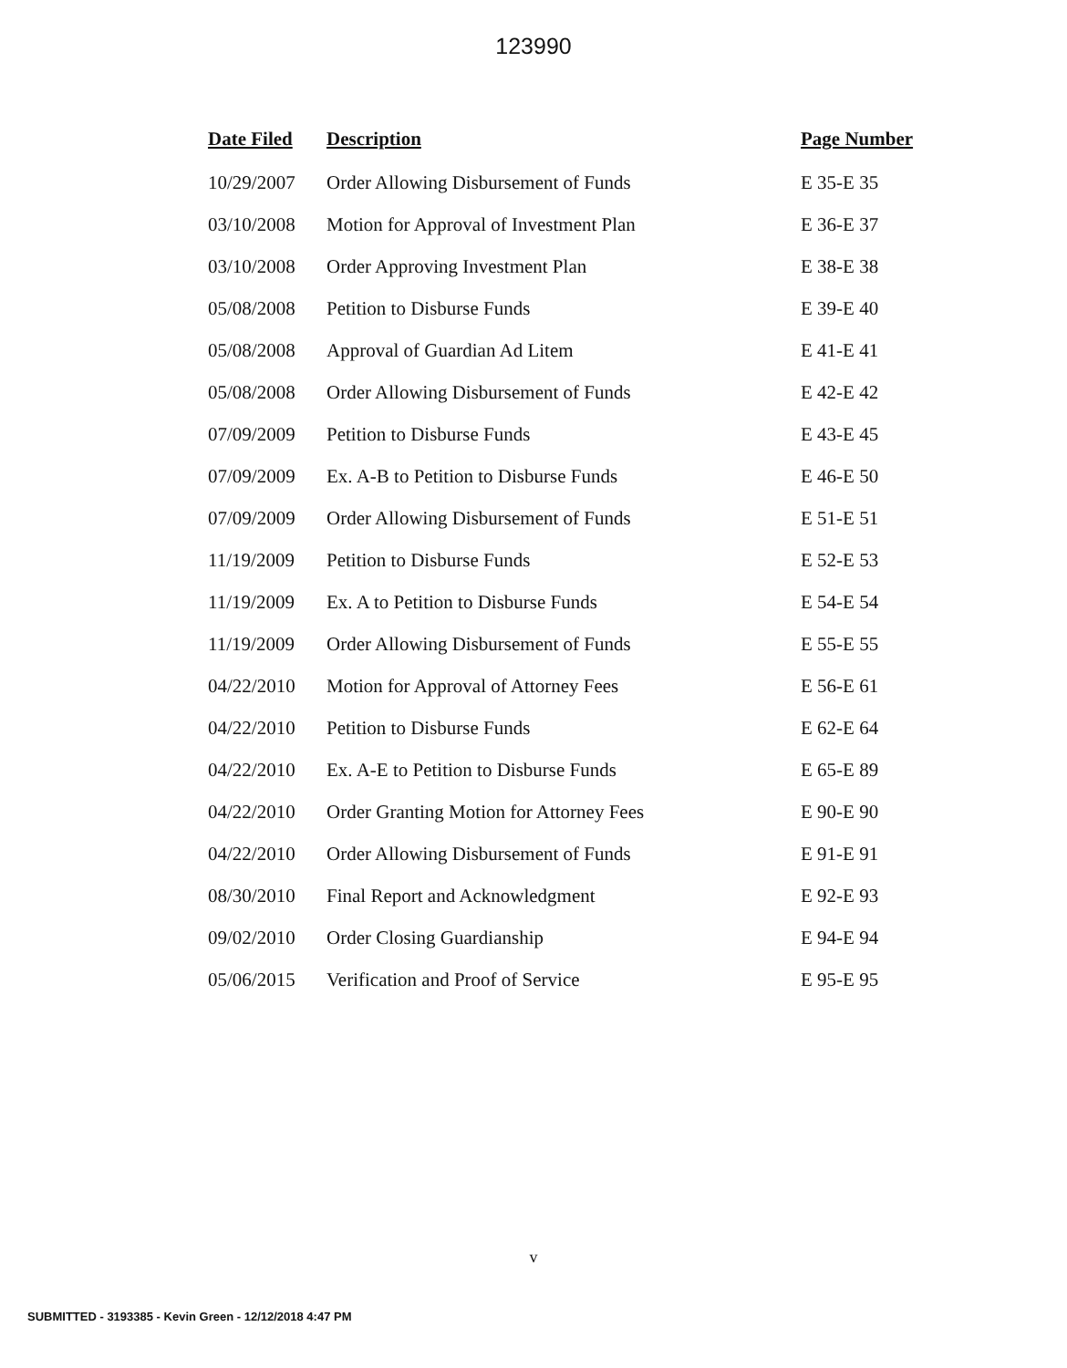123990
| Date Filed | Description | Page Number |
| --- | --- | --- |
| 10/29/2007 | Order Allowing Disbursement of Funds | E 35-E 35 |
| 03/10/2008 | Motion for Approval of Investment Plan | E 36-E 37 |
| 03/10/2008 | Order Approving Investment Plan | E 38-E 38 |
| 05/08/2008 | Petition to Disburse Funds | E 39-E 40 |
| 05/08/2008 | Approval of Guardian Ad Litem | E 41-E 41 |
| 05/08/2008 | Order Allowing Disbursement of Funds | E 42-E 42 |
| 07/09/2009 | Petition to Disburse Funds | E 43-E 45 |
| 07/09/2009 | Ex. A-B to Petition to Disburse Funds | E 46-E 50 |
| 07/09/2009 | Order Allowing Disbursement of Funds | E 51-E 51 |
| 11/19/2009 | Petition to Disburse Funds | E 52-E 53 |
| 11/19/2009 | Ex. A to Petition to Disburse Funds | E 54-E 54 |
| 11/19/2009 | Order Allowing Disbursement of Funds | E 55-E 55 |
| 04/22/2010 | Motion for Approval of Attorney Fees | E 56-E 61 |
| 04/22/2010 | Petition to Disburse Funds | E 62-E 64 |
| 04/22/2010 | Ex. A-E to Petition to Disburse Funds | E 65-E 89 |
| 04/22/2010 | Order Granting Motion for Attorney Fees | E 90-E 90 |
| 04/22/2010 | Order Allowing Disbursement of Funds | E 91-E 91 |
| 08/30/2010 | Final Report and Acknowledgment | E 92-E 93 |
| 09/02/2010 | Order Closing Guardianship | E 94-E 94 |
| 05/06/2015 | Verification and Proof of Service | E 95-E 95 |
v
SUBMITTED - 3193385 - Kevin Green - 12/12/2018 4:47 PM